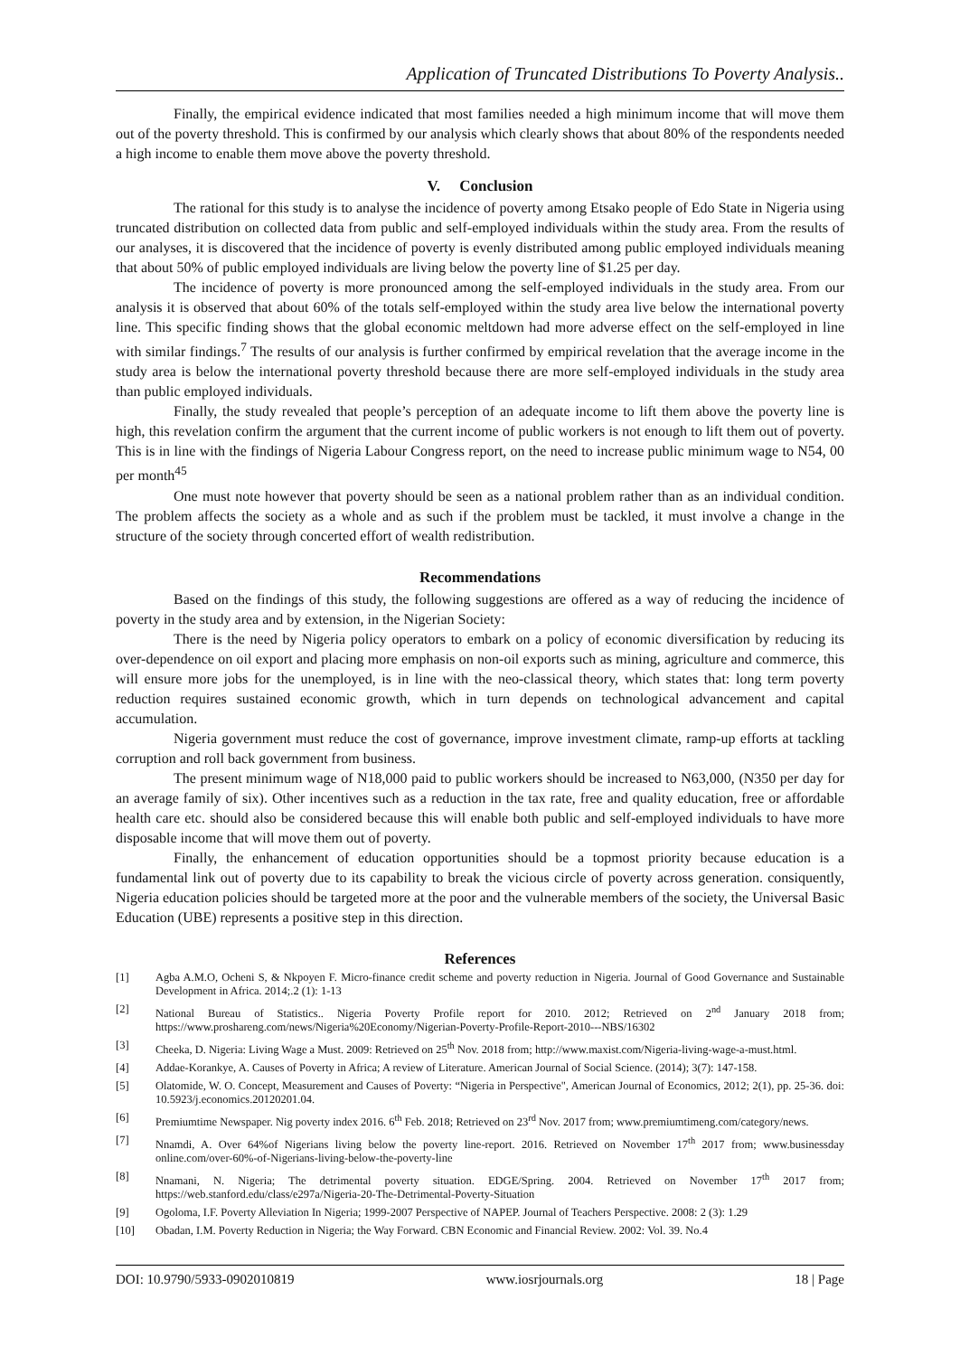Application of Truncated Distributions To Poverty Analysis..
Finally, the empirical evidence indicated that most families needed a high minimum income that will move them out of the poverty threshold. This is confirmed by our analysis which clearly shows that about 80% of the respondents needed a high income to enable them move above the poverty threshold.
V. Conclusion
The rational for this study is to analyse the incidence of poverty among Etsako people of Edo State in Nigeria using truncated distribution on collected data from public and self-employed individuals within the study area. From the results of our analyses, it is discovered that the incidence of poverty is evenly distributed among public employed individuals meaning that about 50% of public employed individuals are living below the poverty line of $1.25 per day.
The incidence of poverty is more pronounced among the self-employed individuals in the study area. From our analysis it is observed that about 60% of the totals self-employed within the study area live below the international poverty line. This specific finding shows that the global economic meltdown had more adverse effect on the self-employed in line with similar findings.<sup>7</sup> The results of our analysis is further confirmed by empirical revelation that the average income in the study area is below the international poverty threshold because there are more self-employed individuals in the study area than public employed individuals.
Finally, the study revealed that people’s perception of an adequate income to lift them above the poverty line is high, this revelation confirm the argument that the current income of public workers is not enough to lift them out of poverty. This is in line with the findings of Nigeria Labour Congress report, on the need to increase public minimum wage to N54, 00 per month<sup>45</sup>
One must note however that poverty should be seen as a national problem rather than as an individual condition. The problem affects the society as a whole and as such if the problem must be tackled, it must involve a change in the structure of the society through concerted effort of wealth redistribution.
Recommendations
Based on the findings of this study, the following suggestions are offered as a way of reducing the incidence of poverty in the study area and by extension, in the Nigerian Society:
There is the need by Nigeria policy operators to embark on a policy of economic diversification by reducing its over-dependence on oil export and placing more emphasis on non-oil exports such as mining, agriculture and commerce, this will ensure more jobs for the unemployed, is in line with the neo-classical theory, which states that: long term poverty reduction requires sustained economic growth, which in turn depends on technological advancement and capital accumulation.
Nigeria government must reduce the cost of governance, improve investment climate, ramp-up efforts at tackling corruption and roll back government from business.
The present minimum wage of N18,000 paid to public workers should be increased to N63,000, (N350 per day for an average family of six). Other incentives such as a reduction in the tax rate, free and quality education, free or affordable health care etc. should also be considered because this will enable both public and self-employed individuals to have more disposable income that will move them out of poverty.
Finally, the enhancement of education opportunities should be a topmost priority because education is a fundamental link out of poverty due to its capability to break the vicious circle of poverty across generation. consiquently, Nigeria education policies should be targeted more at the poor and the vulnerable members of the society, the Universal Basic Education (UBE) represents a positive step in this direction.
References
[1] Agba A.M.O, Ocheni S, & Nkpoyen F. Micro-finance credit scheme and poverty reduction in Nigeria. Journal of Good Governance and Sustainable Development in Africa. 2014;.2 (1): 1-13
[2] National Bureau of Statistics.. Nigeria Poverty Profile report for 2010. 2012; Retrieved on 2<sup>nd</sup> January 2018 from; https://www.proshareng.com/news/Nigeria%20Economy/Nigerian-Poverty-Profile-Report-2010---NBS/16302
[3] Cheeka, D. Nigeria: Living Wage a Must. 2009: Retrieved on 25<sup>th</sup> Nov. 2018 from; http://www.maxist.com/Nigeria-living-wage-a-must.html.
[4] Addae-Korankye, A. Causes of Poverty in Africa; A review of Literature. American Journal of Social Science. (2014); 3(7): 147-158.
[5] Olatomide, W. O. Concept, Measurement and Causes of Poverty: “Nigeria in Perspective", American Journal of Economics, 2012; 2(1), pp. 25-36. doi: 10.5923/j.economics.20120201.04.
[6] Premiumtime Newspaper. Nig poverty index 2016. 6<sup>th</sup> Feb. 2018; Retrieved on 23<sup>rd</sup> Nov. 2017 from; www.premiumtimeng.com/category/news.
[7] Nnamdi, A. Over 64%of Nigerians living below the poverty line-report. 2016. Retrieved on November 17<sup>th</sup> 2017 from; www.businessday online.com/over-60%-of-Nigerians-living-below-the-poverty-line
[8] Nnamani, N. Nigeria; The detrimental poverty situation. EDGE/Spring. 2004. Retrieved on November 17<sup>th</sup> 2017 from; https://web.stanford.edu/class/e297a/Nigeria-20-The-Detrimental-Poverty-Situation
[9] Ogoloma, I.F. Poverty Alleviation In Nigeria; 1999-2007 Perspective of NAPEP. Journal of Teachers Perspective. 2008: 2 (3): 1.29
[10] Obadan, I.M. Poverty Reduction in Nigeria; the Way Forward. CBN Economic and Financial Review. 2002: Vol. 39. No.4
DOI: 10.9790/5933-0902010819 www.iosrjournals.org 18 | Page